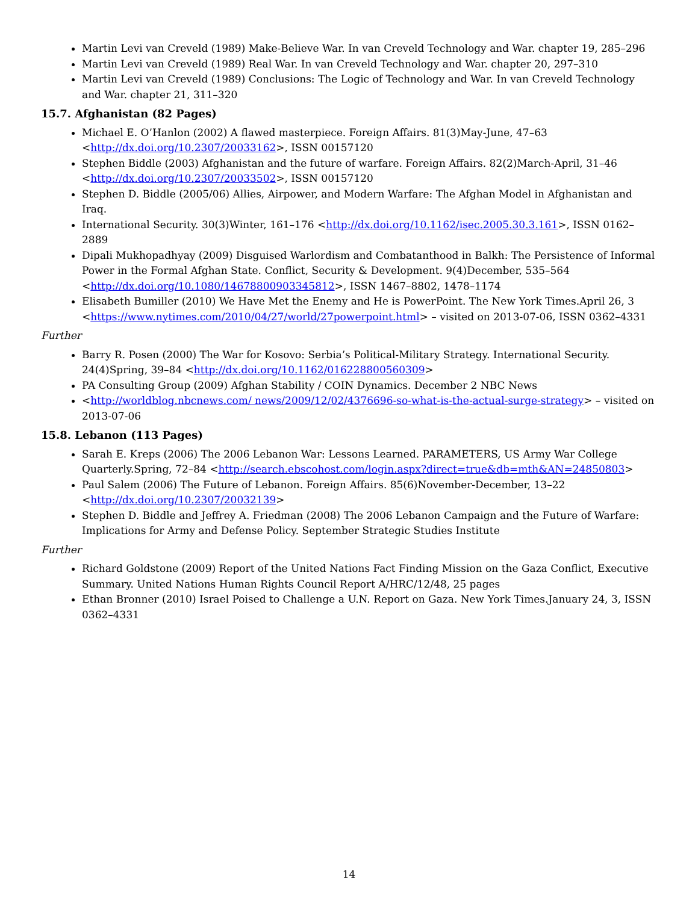Martin Levi van Creveld (1989) Make-Believe War. In van Creveld Technology and War. chapter 19, 285–296
Martin Levi van Creveld (1989) Real War. In van Creveld Technology and War. chapter 20, 297–310
Martin Levi van Creveld (1989) Conclusions: The Logic of Technology and War. In van Creveld Technology and War. chapter 21, 311–320
15.7. Afghanistan (82 Pages)
Michael E. O’Hanlon (2002) A flawed masterpiece. Foreign Affairs. 81(3)May-June, 47–63 <http://dx.doi.org/10.2307/20033162>, ISSN 00157120
Stephen Biddle (2003) Afghanistan and the future of warfare. Foreign Affairs. 82(2)March-April, 31–46 <http://dx.doi.org/10.2307/20033502>, ISSN 00157120
Stephen D. Biddle (2005/06) Allies, Airpower, and Modern Warfare: The Afghan Model in Afghanistan and Iraq.
International Security. 30(3)Winter, 161–176 <http://dx.doi.org/10.1162/isec.2005.30.3.161>, ISSN 0162–2889
Dipali Mukhopadhyay (2009) Disguised Warlordism and Combatanthood in Balkh: The Persistence of Informal Power in the Formal Afghan State. Conflict, Security & Development. 9(4)December, 535–564 <http://dx.doi.org/10.1080/14678800903345812>, ISSN 1467–8802, 1478–1174
Elisabeth Bumiller (2010) We Have Met the Enemy and He is PowerPoint. The New York Times.April 26, 3 <https://www.nytimes.com/2010/04/27/world/27powerpoint.html> – visited on 2013-07-06, ISSN 0362–4331
Further
Barry R. Posen (2000) The War for Kosovo: Serbia’s Political-Military Strategy. International Security. 24(4)Spring, 39–84 <http://dx.doi.org/10.1162/016228800560309>
PA Consulting Group (2009) Afghan Stability / COIN Dynamics. December 2 NBC News
<http://worldblog.nbcnews.com/ news/2009/12/02/4376696-so-what-is-the-actual-surge-strategy> – visited on 2013-07-06
15.8. Lebanon (113 Pages)
Sarah E. Kreps (2006) The 2006 Lebanon War: Lessons Learned. PARAMETERS, US Army War College Quarterly.Spring, 72–84 <http://search.ebscohost.com/login.aspx?direct=true&db=mth&AN=24850803>
Paul Salem (2006) The Future of Lebanon. Foreign Affairs. 85(6)November-December, 13–22 <http://dx.doi.org/10.2307/20032139>
Stephen D. Biddle and Jeffrey A. Friedman (2008) The 2006 Lebanon Campaign and the Future of Warfare: Implications for Army and Defense Policy. September Strategic Studies Institute
Further
Richard Goldstone (2009) Report of the United Nations Fact Finding Mission on the Gaza Conflict, Executive Summary. United Nations Human Rights Council Report A/HRC/12/48, 25 pages
Ethan Bronner (2010) Israel Poised to Challenge a U.N. Report on Gaza. New York Times.January 24, 3, ISSN 0362–4331
14